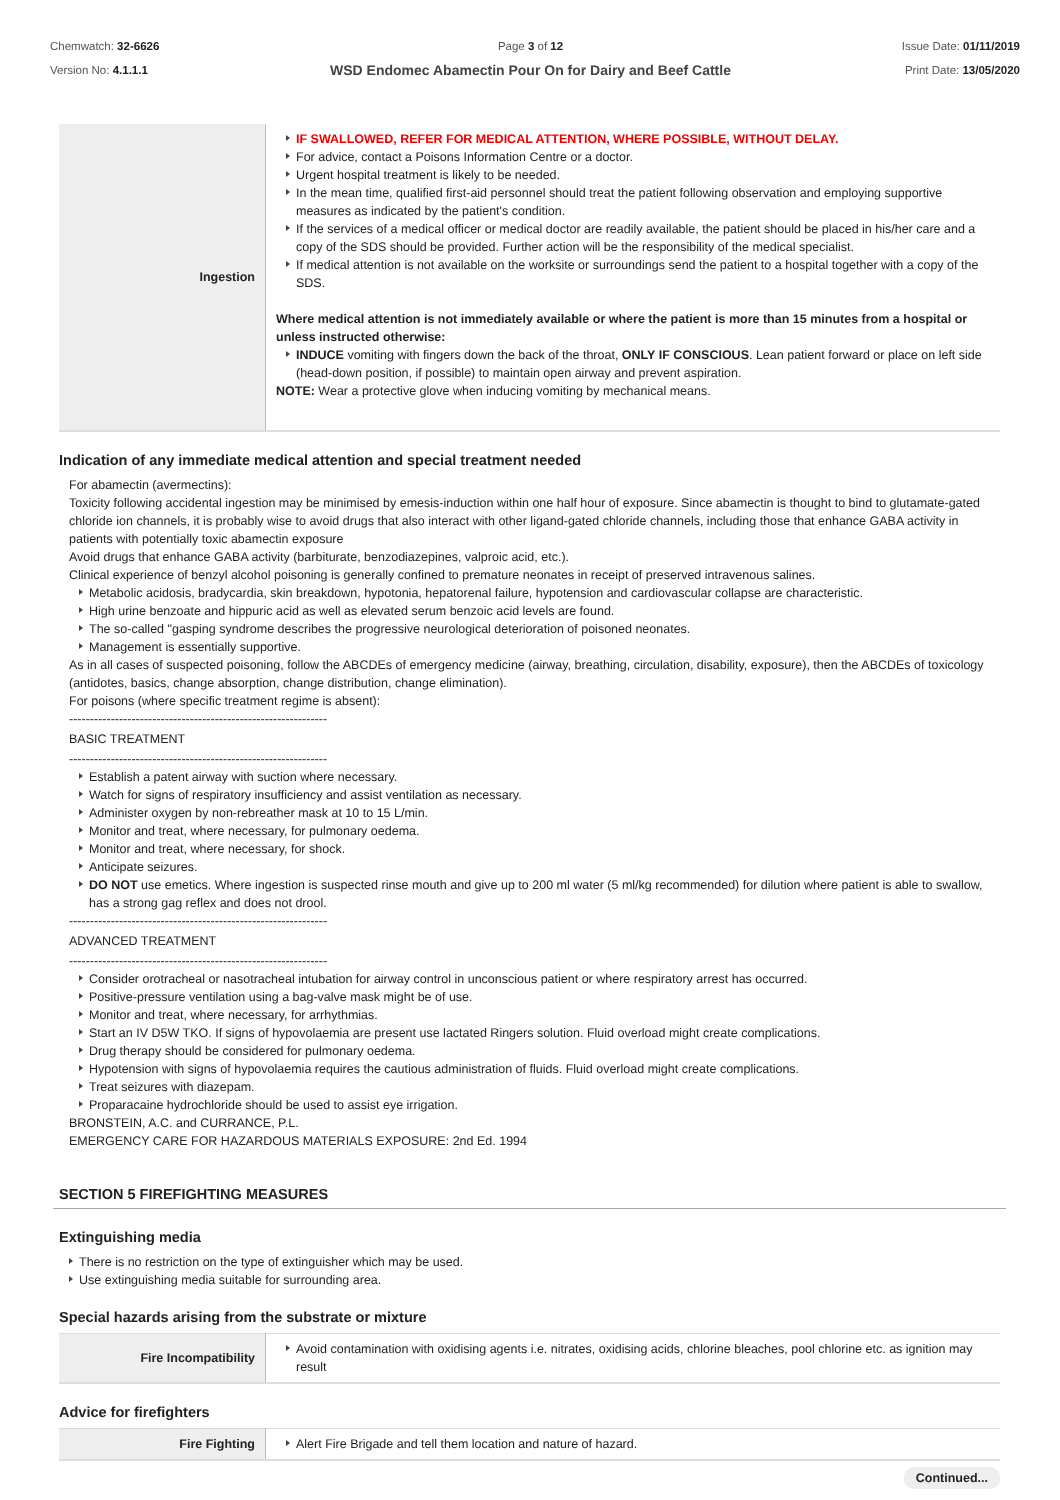Chemwatch: 32-6626
Version No: 4.1.1.1
Page 3 of 12
WSD Endomec Abamectin Pour On for Dairy and Beef Cattle
Issue Date: 01/11/2019
Print Date: 13/05/2020
| Ingestion | IF SWALLOWED, REFER FOR MEDICAL ATTENTION, WHERE POSSIBLE, WITHOUT DELAY. For advice, contact a Poisons Information Centre or a doctor. Urgent hospital treatment is likely to be needed. In the mean time, qualified first-aid personnel should treat the patient following observation and employing supportive measures as indicated by the patient's condition. If the services of a medical officer or medical doctor are readily available, the patient should be placed in his/her care and a copy of the SDS should be provided. Further action will be the responsibility of the medical specialist. If medical attention is not available on the worksite or surroundings send the patient to a hospital together with a copy of the SDS. Where medical attention is not immediately available or where the patient is more than 15 minutes from a hospital or unless instructed otherwise: INDUCE vomiting with fingers down the back of the throat, ONLY IF CONSCIOUS . Lean patient forward or place on left side (head-down position, if possible) to maintain open airway and prevent aspiration. NOTE: Wear a protective glove when inducing vomiting by mechanical means. |
Indication of any immediate medical attention and special treatment needed
For abamectin (avermectins):
Toxicity following accidental ingestion may be minimised by emesis-induction within one half hour of exposure. Since abamectin is thought to bind to glutamate-gated chloride ion channels, it is probably wise to avoid drugs that also interact with other ligand-gated chloride channels, including those that enhance GABA activity in patients with potentially toxic abamectin exposure
Avoid drugs that enhance GABA activity (barbiturate, benzodiazepines, valproic acid, etc.).
Clinical experience of benzyl alcohol poisoning is generally confined to premature neonates in receipt of preserved intravenous salines.
Metabolic acidosis, bradycardia, skin breakdown, hypotonia, hepatorenal failure, hypotension and cardiovascular collapse are characteristic.
High urine benzoate and hippuric acid as well as elevated serum benzoic acid levels are found.
The so-called "gasping syndrome describes the progressive neurological deterioration of poisoned neonates.
Management is essentially supportive.
As in all cases of suspected poisoning, follow the ABCDEs of emergency medicine (airway, breathing, circulation, disability, exposure), then the ABCDEs of toxicology (antidotes, basics, change absorption, change distribution, change elimination).
For poisons (where specific treatment regime is absent):
--------------------------------------------------------------
BASIC TREATMENT
--------------------------------------------------------------
Establish a patent airway with suction where necessary.
Watch for signs of respiratory insufficiency and assist ventilation as necessary.
Administer oxygen by non-rebreather mask at 10 to 15 L/min.
Monitor and treat, where necessary, for pulmonary oedema.
Monitor and treat, where necessary, for shock.
Anticipate seizures.
DO NOT use emetics. Where ingestion is suspected rinse mouth and give up to 200 ml water (5 ml/kg recommended) for dilution where patient is able to swallow, has a strong gag reflex and does not drool.
--------------------------------------------------------------
ADVANCED TREATMENT
--------------------------------------------------------------
Consider orotracheal or nasotracheal intubation for airway control in unconscious patient or where respiratory arrest has occurred.
Positive-pressure ventilation using a bag-valve mask might be of use.
Monitor and treat, where necessary, for arrhythmias.
Start an IV D5W TKO. If signs of hypovolaemia are present use lactated Ringers solution. Fluid overload might create complications.
Drug therapy should be considered for pulmonary oedema.
Hypotension with signs of hypovolaemia requires the cautious administration of fluids. Fluid overload might create complications.
Treat seizures with diazepam.
Proparacaine hydrochloride should be used to assist eye irrigation.
BRONSTEIN, A.C. and CURRANCE, P.L.
EMERGENCY CARE FOR HAZARDOUS MATERIALS EXPOSURE: 2nd Ed. 1994
SECTION 5 FIREFIGHTING MEASURES
Extinguishing media
There is no restriction on the type of extinguisher which may be used.
Use extinguishing media suitable for surrounding area.
Special hazards arising from the substrate or mixture
| Fire Incompatibility | Avoid contamination with oxidising agents i.e. nitrates, oxidising acids, chlorine bleaches, pool chlorine etc. as ignition may result |
Advice for firefighters
| Fire Fighting | Alert Fire Brigade and tell them location and nature of hazard. |
Continued...